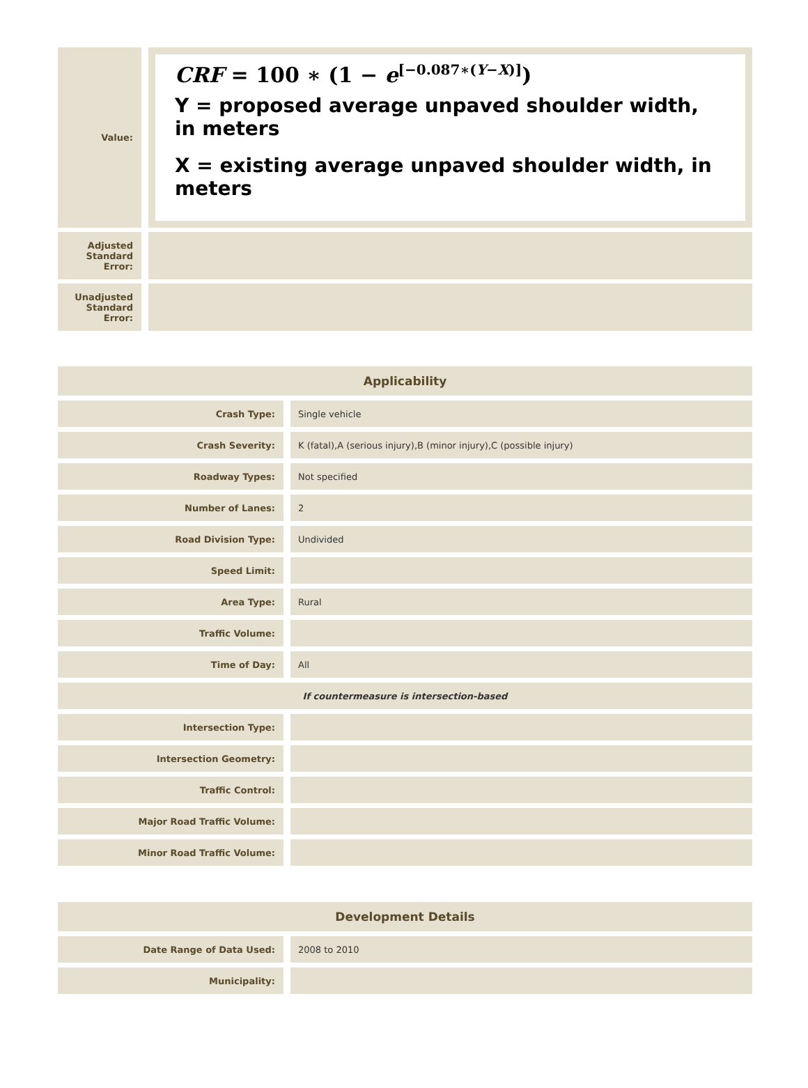| Value: | CRF = 100 ∗ (1 − e<sup>[−0.087∗(Y−X)]</sup>) Y = proposed average unpaved shoulder width, in meters X = existing average unpaved shoulder width, in meters |
| Adjusted Standard Error: | |
| Unadjusted Standard Error: | |
| Applicability | |
| Crash Type: | Single vehicle |
| Crash Severity: | K (fatal),A (serious injury),B (minor injury),C (possible injury) |
| Roadway Types: | Not specified |
| Number of Lanes: | 2 |
| Road Division Type: | Undivided |
| Speed Limit: | |
| Area Type: | Rural |
| Traffic Volume: | |
| Time of Day: | All |
| If countermeasure is intersection-based | |
| Intersection Type: | |
| Intersection Geometry: | |
| Traffic Control: | |
| Major Road Traffic Volume: | |
| Minor Road Traffic Volume: | |
| Development Details | |
| Date Range of Data Used: | 2008 to 2010 |
| Municipality: | |